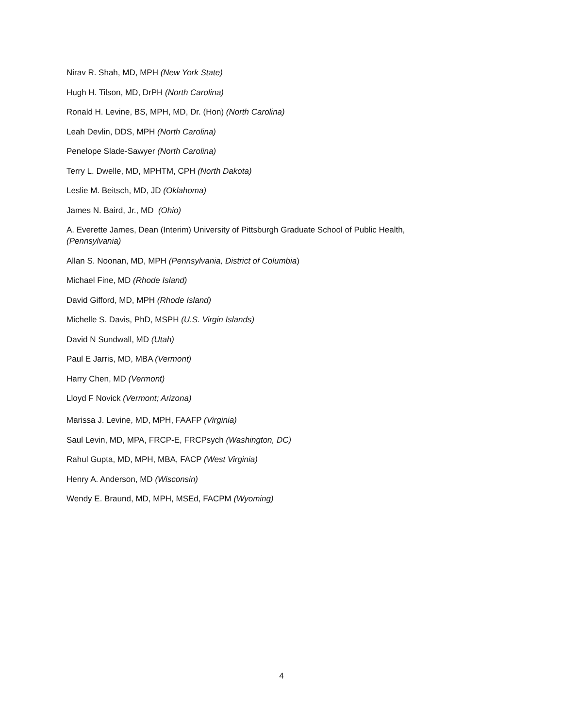Nirav R. Shah, MD, MPH (New York State)
Hugh H. Tilson, MD, DrPH (North Carolina)
Ronald H. Levine, BS, MPH, MD, Dr. (Hon) (North Carolina)
Leah Devlin, DDS, MPH (North Carolina)
Penelope Slade-Sawyer (North Carolina)
Terry L. Dwelle, MD, MPHTM, CPH (North Dakota)
Leslie M. Beitsch, MD, JD (Oklahoma)
James N. Baird, Jr., MD (Ohio)
A. Everette James, Dean (Interim) University of Pittsburgh Graduate School of Public Health, (Pennsylvania)
Allan S. Noonan, MD, MPH (Pennsylvania, District of Columbia)
Michael Fine, MD (Rhode Island)
David Gifford, MD, MPH (Rhode Island)
Michelle S. Davis, PhD, MSPH (U.S. Virgin Islands)
David N Sundwall, MD (Utah)
Paul E Jarris, MD, MBA (Vermont)
Harry Chen, MD (Vermont)
Lloyd F Novick (Vermont; Arizona)
Marissa J. Levine, MD, MPH, FAAFP (Virginia)
Saul Levin, MD, MPA, FRCP-E, FRCPsych (Washington, DC)
Rahul Gupta, MD, MPH, MBA, FACP (West Virginia)
Henry A. Anderson, MD (Wisconsin)
Wendy E. Braund, MD, MPH, MSEd, FACPM (Wyoming)
4